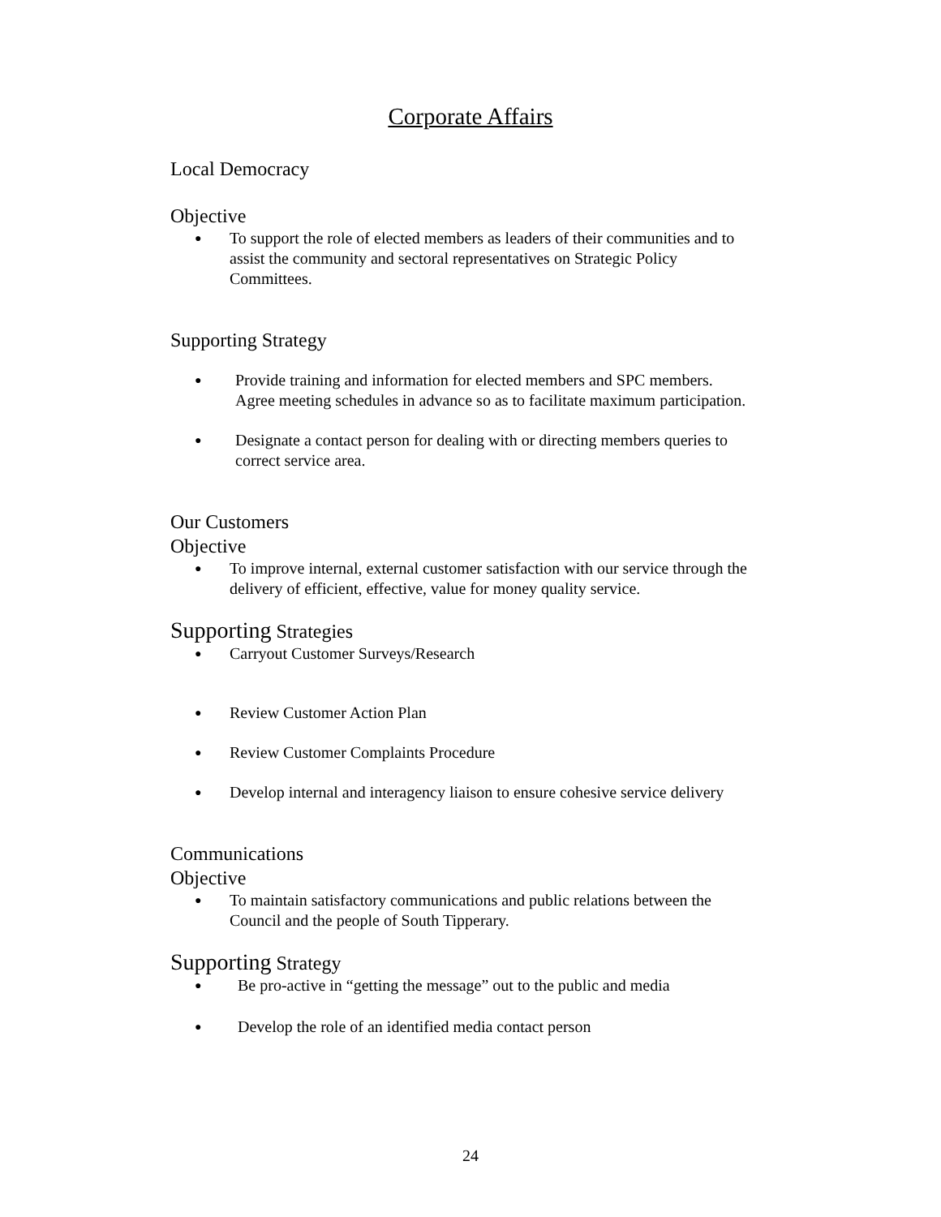Corporate Affairs
Local Democracy
Objective
● To support the role of elected members as leaders of their communities and to assist the community and sectoral representatives on Strategic Policy Committees.
Supporting Strategy
● Provide training and information for elected members and SPC members. Agree meeting schedules in advance so as to facilitate maximum participation.
● Designate a contact person for dealing with or directing members queries to correct service area.
Our Customers
Objective
● To improve internal, external customer satisfaction with our service through the delivery of efficient, effective, value for money quality service.
Supporting Strategies
● Carryout Customer Surveys/Research
● Review Customer Action Plan
● Review Customer Complaints Procedure
● Develop internal and interagency liaison to ensure cohesive service delivery
Communications
Objective
● To maintain satisfactory communications and public relations between the Council and the people of South Tipperary.
Supporting Strategy
● Be pro-active in “getting the message” out to the public and media
● Develop the role of an identified media contact person
24